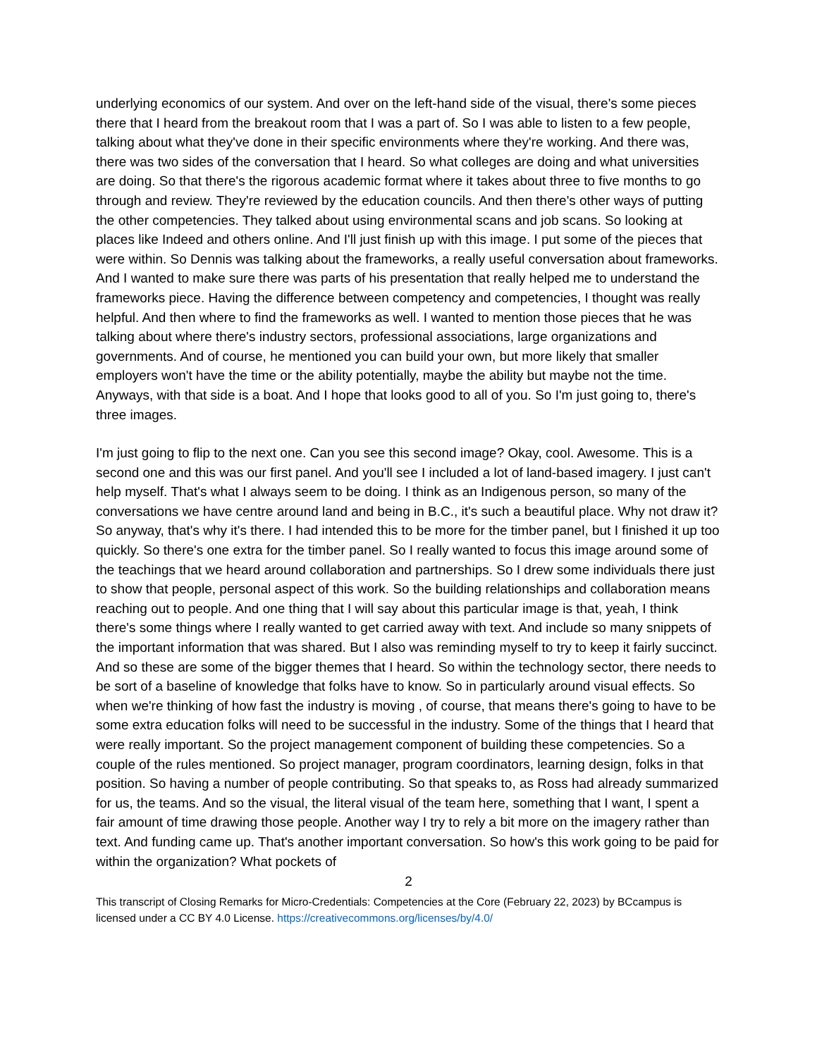underlying economics of our system. And over on the left-hand side of the visual, there's some pieces there that I heard from the breakout room that I was a part of. So I was able to listen to a few people, talking about what they've done in their specific environments where they're working. And there was, there was two sides of the conversation that I heard. So what colleges are doing and what universities are doing. So that there's the rigorous academic format where it takes about three to five months to go through and review. They're reviewed by the education councils. And then there's other ways of putting the other competencies. They talked about using environmental scans and job scans. So looking at places like Indeed and others online. And I'll just finish up with this image. I put some of the pieces that were within. So Dennis was talking about the frameworks, a really useful conversation about frameworks. And I wanted to make sure there was parts of his presentation that really helped me to understand the frameworks piece. Having the difference between competency and competencies, I thought was really helpful. And then where to find the frameworks as well. I wanted to mention those pieces that he was talking about where there's industry sectors, professional associations, large organizations and governments. And of course, he mentioned you can build your own, but more likely that smaller employers won't have the time or the ability potentially, maybe the ability but maybe not the time. Anyways, with that side is a boat. And I hope that looks good to all of you. So I'm just going to, there's three images.
I'm just going to flip to the next one. Can you see this second image? Okay, cool. Awesome. This is a second one and this was our first panel. And you'll see I included a lot of land-based imagery. I just can't help myself. That's what I always seem to be doing. I think as an Indigenous person, so many of the conversations we have centre around land and being in B.C., it's such a beautiful place. Why not draw it? So anyway, that's why it's there. I had intended this to be more for the timber panel, but I finished it up too quickly. So there's one extra for the timber panel. So I really wanted to focus this image around some of the teachings that we heard around collaboration and partnerships. So I drew some individuals there just to show that people, personal aspect of this work. So the building relationships and collaboration means reaching out to people. And one thing that I will say about this particular image is that, yeah, I think there's some things where I really wanted to get carried away with text. And include so many snippets of the important information that was shared. But I also was reminding myself to try to keep it fairly succinct. And so these are some of the bigger themes that I heard. So within the technology sector, there needs to be sort of a baseline of knowledge that folks have to know. So in particularly around visual effects. So when we're thinking of how fast the industry is moving , of course, that means there's going to have to be some extra education folks will need to be successful in the industry. Some of the things that I heard that were really important. So the project management component of building these competencies. So a couple of the rules mentioned. So project manager, program coordinators, learning design, folks in that position. So having a number of people contributing. So that speaks to, as Ross had already summarized for us, the teams. And so the visual, the literal visual of the team here, something that I want, I spent a fair amount of time drawing those people. Another way I try to rely a bit more on the imagery rather than text. And funding came up. That's another important conversation. So how's this work going to be paid for within the organization? What pockets of
2
This transcript of Closing Remarks for Micro-Credentials: Competencies at the Core (February 22, 2023) by BCcampus is licensed under a CC BY 4.0 License. https://creativecommons.org/licenses/by/4.0/